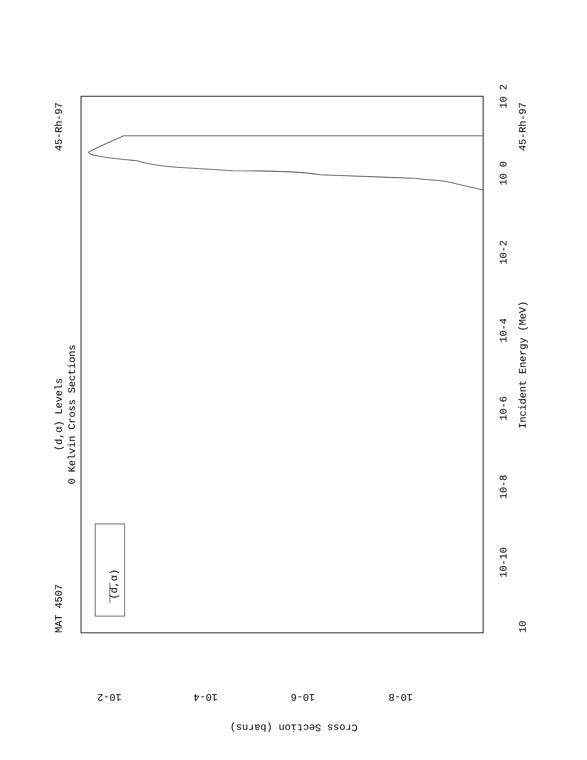MAT 4507
45-Rh-97
(d,α) Levels
0 Kelvin Cross Sections
(d,α)
45-Rh-97
Incident Energy (MeV)
10
10-10
10-8
10-6
10-4
10-2
10 0
10 2
Cross Section (barns)
10-2
10-4
10-6
10-8